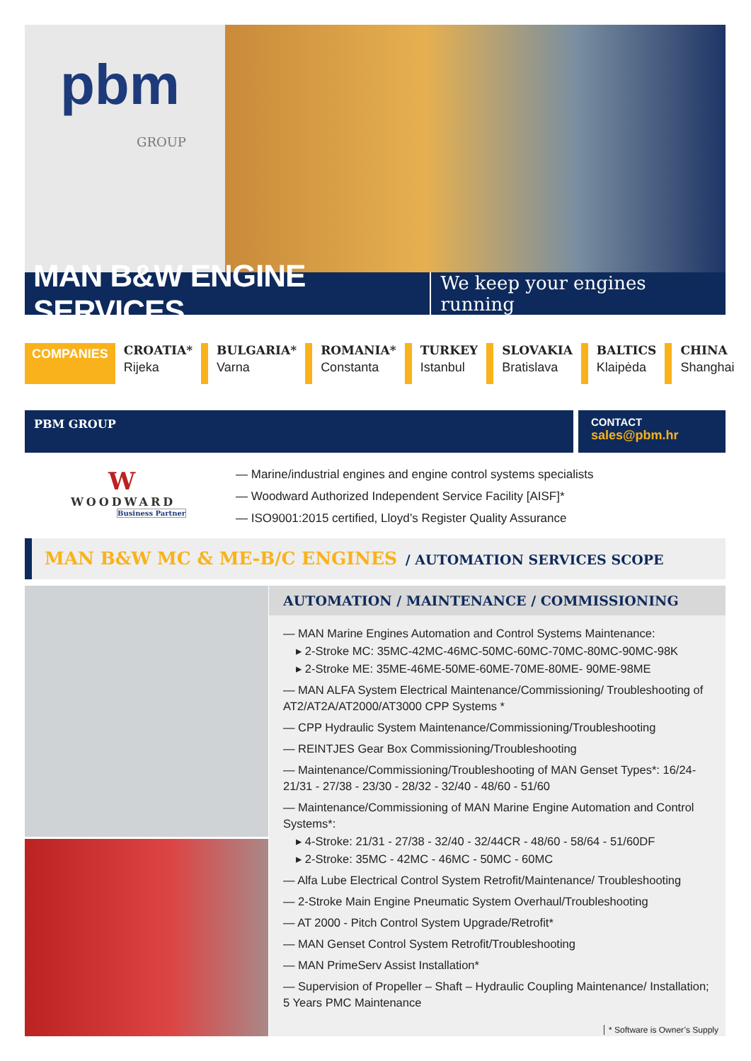pbm
GROUP
MAN B&W ENGINE SERVICES
We keep your engines running
COMPANIES
CROATIA*
Rijeka
BULGARIA*
Varna
ROMANIA*
Constanta
TURKEY
Istanbul
SLOVAKIA
Bratislava
BALTICS
Klaipėda
CHINA
Shanghai
PBM GROUP CONTACT
sales@pbm.hr
W
WOODWARD
Business Partner
— Marine/industrial engines and engine control systems specialists
— Woodward Authorized Independent Service Facility [AISF]*
— ISO9001:2015 certified, Lloyd’s Register Quality Assurance
MAN B&W MC & ME-B/C ENGINES / AUTOMATION SERVICES SCOPE
AUTOMATION / MAINTENANCE / COMMISSIONING
— MAN Marine Engines Automation and Control Systems Maintenance:
▸ 2-Stroke MC: 35MC-42MC-46MC-50MC-60MC-70MC-80MC-90MC-98K
▸ 2-Stroke ME: 35ME-46ME-50ME-60ME-70ME-80ME- 90ME-98ME
— MAN ALFA System Electrical Maintenance/Commissioning/ Troubleshooting of AT2/AT2A/AT2000/AT3000 CPP Systems *
— CPP Hydraulic System Maintenance/Commissioning/Troubleshooting
— REINTJES Gear Box Commissioning/Troubleshooting
— Maintenance/Commissioning/Troubleshooting of MAN Genset Types*: 16/24-21/31 - 27/38 - 23/30 - 28/32 - 32/40 - 48/60 - 51/60
— Maintenance/Commissioning of MAN Marine Engine Automation and Control Systems*:
▸ 4-Stroke: 21/31 - 27/38 - 32/40 - 32/44CR - 48/60 - 58/64 - 51/60DF
▸ 2-Stroke: 35MC - 42MC - 46MC - 50MC - 60MC
— Alfa Lube Electrical Control System Retrofit/Maintenance/ Troubleshooting
— 2-Stroke Main Engine Pneumatic System Overhaul/Troubleshooting
— AT 2000 - Pitch Control System Upgrade/Retrofit*
— MAN Genset Control System Retrofit/Troubleshooting
— MAN PrimeServ Assist Installation*
— Supervision of Propeller – Shaft – Hydraulic Coupling Maintenance/ Installation; 5 Years PMC Maintenance
* Software is Owner’s Supply